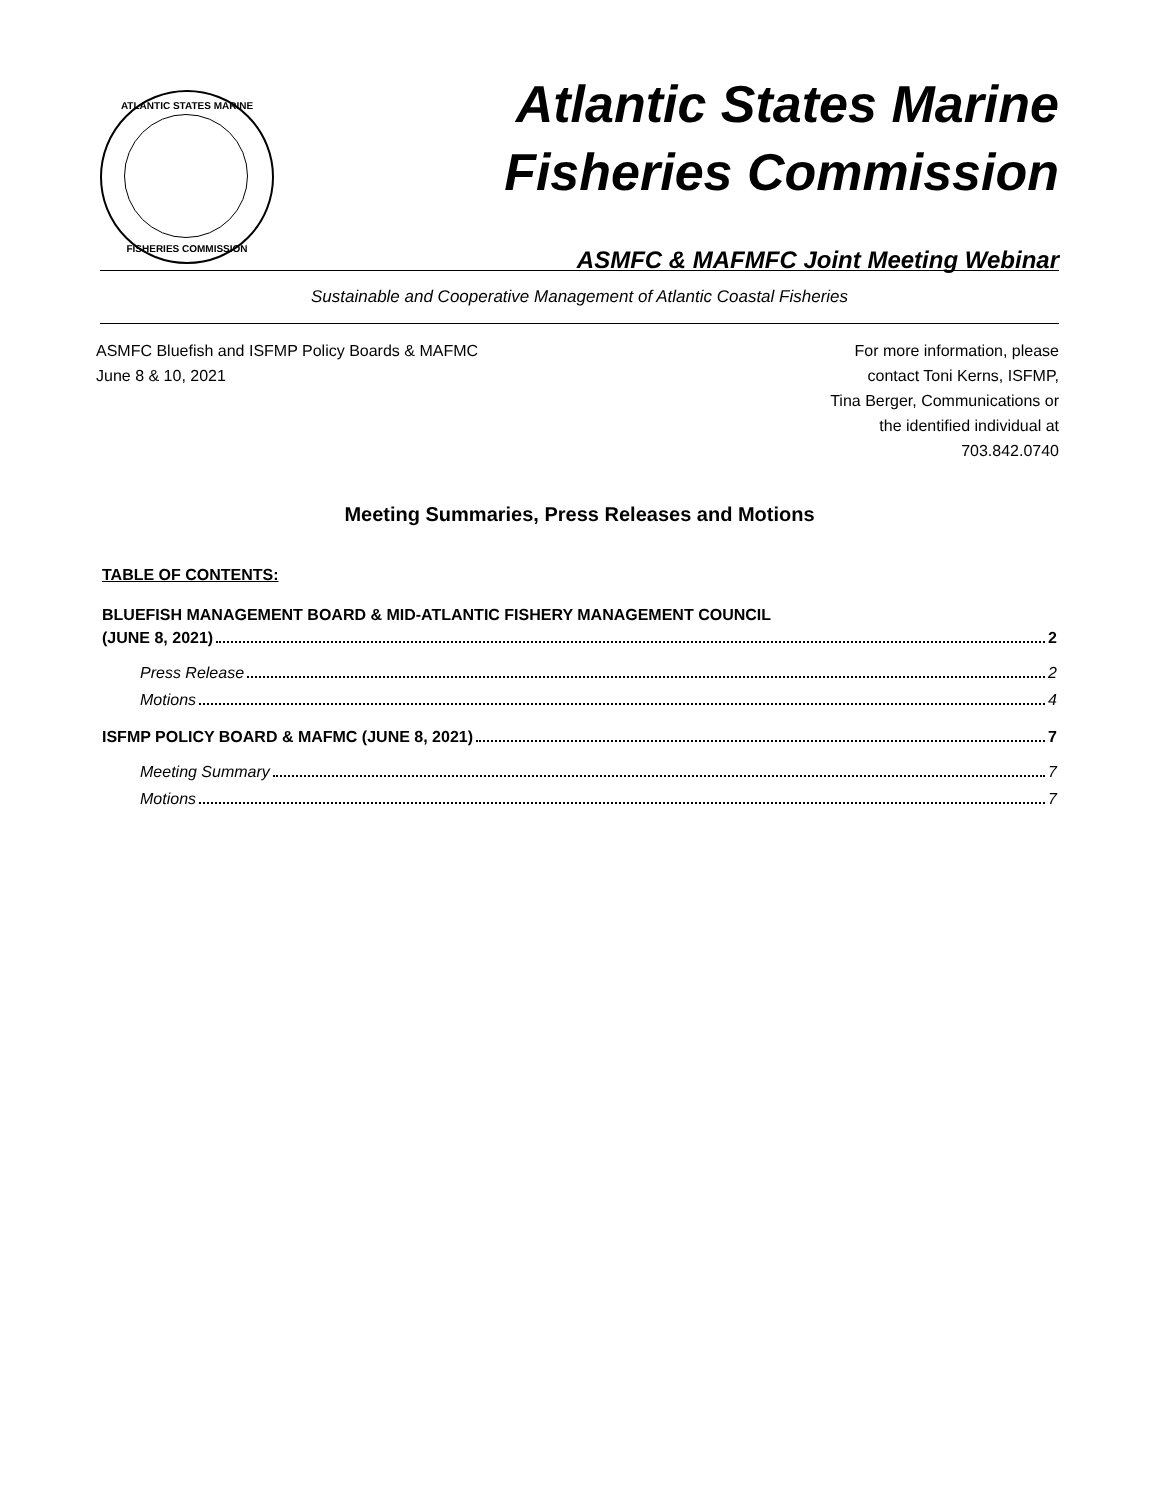ATLANTIC STATES MARINE
FISHERIES COMMISSION
Atlantic States Marine
Fisheries Commission
ASMFC & MAFMFC Joint Meeting Webinar
Sustainable and Cooperative Management of Atlantic Coastal Fisheries
ASMFC Bluefish and ISFMP Policy Boards & MAFMC
June 8 & 10, 2021
For more information, please
contact Toni Kerns, ISFMP,
Tina Berger, Communications or
the identified individual at
703.842.0740
Meeting Summaries, Press Releases and Motions
TABLE OF CONTENTS:
BLUEFISH MANAGEMENT BOARD & MID-ATLANTIC FISHERY MANAGEMENT COUNCIL
(JUNE 8, 2021) 2
Press Release 2
Motions 4
ISFMP POLICY BOARD & MAFMC (JUNE 8, 2021) 7
Meeting Summary 7
Motions 7